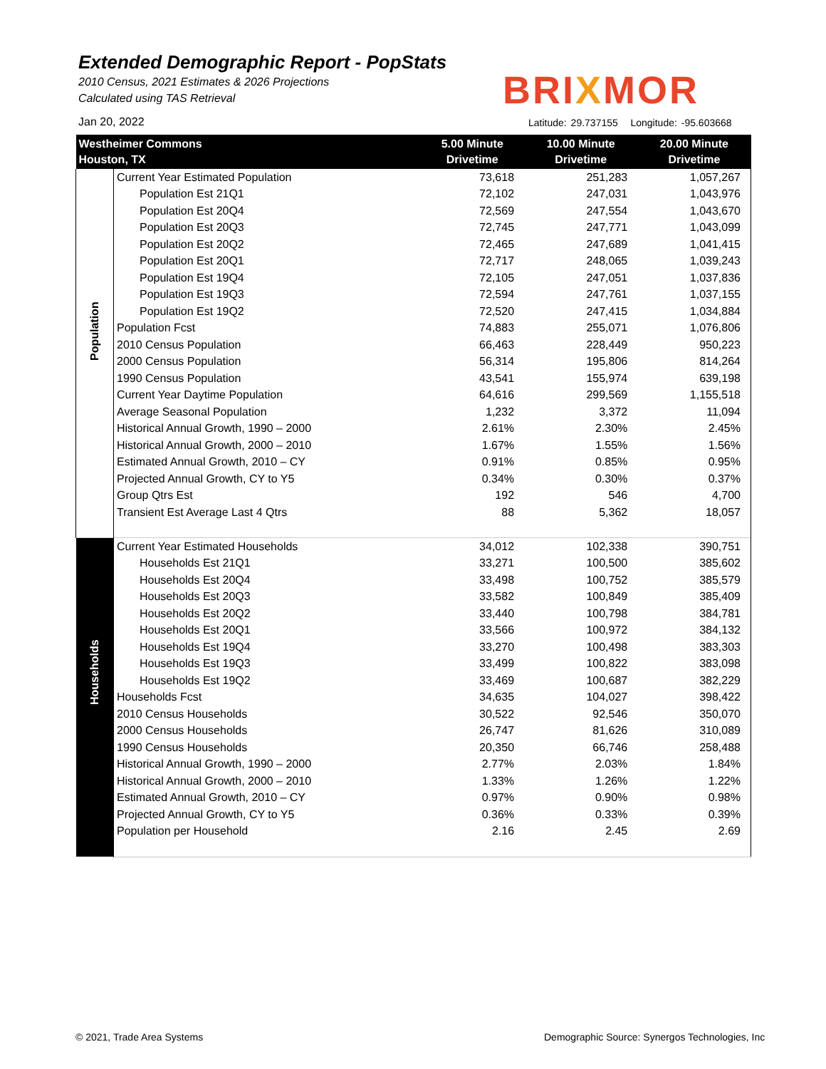Extended Demographic Report - PopStats
2010 Census, 2021 Estimates & 2026 Projections
Calculated using TAS Retrieval
BRIXMOR
Jan 20, 2022
Latitude: 29.737155 Longitude: -95.603668
| Westheimer Commons Houston, TX | | 5.00 Minute Drivetime | 10.00 Minute Drivetime | 20.00 Minute Drivetime |
| --- | --- | --- | --- | --- |
| Population | Current Year Estimated Population | 73,618 | 251,283 | 1,057,267 |
| | Population Est 21Q1 | 72,102 | 247,031 | 1,043,976 |
| | Population Est 20Q4 | 72,569 | 247,554 | 1,043,670 |
| | Population Est 20Q3 | 72,745 | 247,771 | 1,043,099 |
| | Population Est 20Q2 | 72,465 | 247,689 | 1,041,415 |
| | Population Est 20Q1 | 72,717 | 248,065 | 1,039,243 |
| | Population Est 19Q4 | 72,105 | 247,051 | 1,037,836 |
| | Population Est 19Q3 | 72,594 | 247,761 | 1,037,155 |
| | Population Est 19Q2 | 72,520 | 247,415 | 1,034,884 |
| | Population Fcst | 74,883 | 255,071 | 1,076,806 |
| | 2010 Census Population | 66,463 | 228,449 | 950,223 |
| | 2000 Census Population | 56,314 | 195,806 | 814,264 |
| | 1990 Census Population | 43,541 | 155,974 | 639,198 |
| | Current Year Daytime Population | 64,616 | 299,569 | 1,155,518 |
| | Average Seasonal Population | 1,232 | 3,372 | 11,094 |
| | Historical Annual Growth, 1990 – 2000 | 2.61% | 2.30% | 2.45% |
| | Historical Annual Growth, 2000 – 2010 | 1.67% | 1.55% | 1.56% |
| | Estimated Annual Growth, 2010 – CY | 0.91% | 0.85% | 0.95% |
| | Projected Annual Growth, CY to Y5 | 0.34% | 0.30% | 0.37% |
| | Group Qtrs Est | 192 | 546 | 4,700 |
| | Transient Est Average Last 4 Qtrs | 88 | 5,362 | 18,057 |
| Households | Current Year Estimated Households | 34,012 | 102,338 | 390,751 |
| | Households Est 21Q1 | 33,271 | 100,500 | 385,602 |
| | Households Est 20Q4 | 33,498 | 100,752 | 385,579 |
| | Households Est 20Q3 | 33,582 | 100,849 | 385,409 |
| | Households Est 20Q2 | 33,440 | 100,798 | 384,781 |
| | Households Est 20Q1 | 33,566 | 100,972 | 384,132 |
| | Households Est 19Q4 | 33,270 | 100,498 | 383,303 |
| | Households Est 19Q3 | 33,499 | 100,822 | 383,098 |
| | Households Est 19Q2 | 33,469 | 100,687 | 382,229 |
| | Households Fcst | 34,635 | 104,027 | 398,422 |
| | 2010 Census Households | 30,522 | 92,546 | 350,070 |
| | 2000 Census Households | 26,747 | 81,626 | 310,089 |
| | 1990 Census Households | 20,350 | 66,746 | 258,488 |
| | Historical Annual Growth, 1990 – 2000 | 2.77% | 2.03% | 1.84% |
| | Historical Annual Growth, 2000 – 2010 | 1.33% | 1.26% | 1.22% |
| | Estimated Annual Growth, 2010 – CY | 0.97% | 0.90% | 0.98% |
| | Projected Annual Growth, CY to Y5 | 0.36% | 0.33% | 0.39% |
| | Population per Household | 2.16 | 2.45 | 2.69 |
© 2021, Trade Area Systems
Demographic Source: Synergos Technologies, Inc